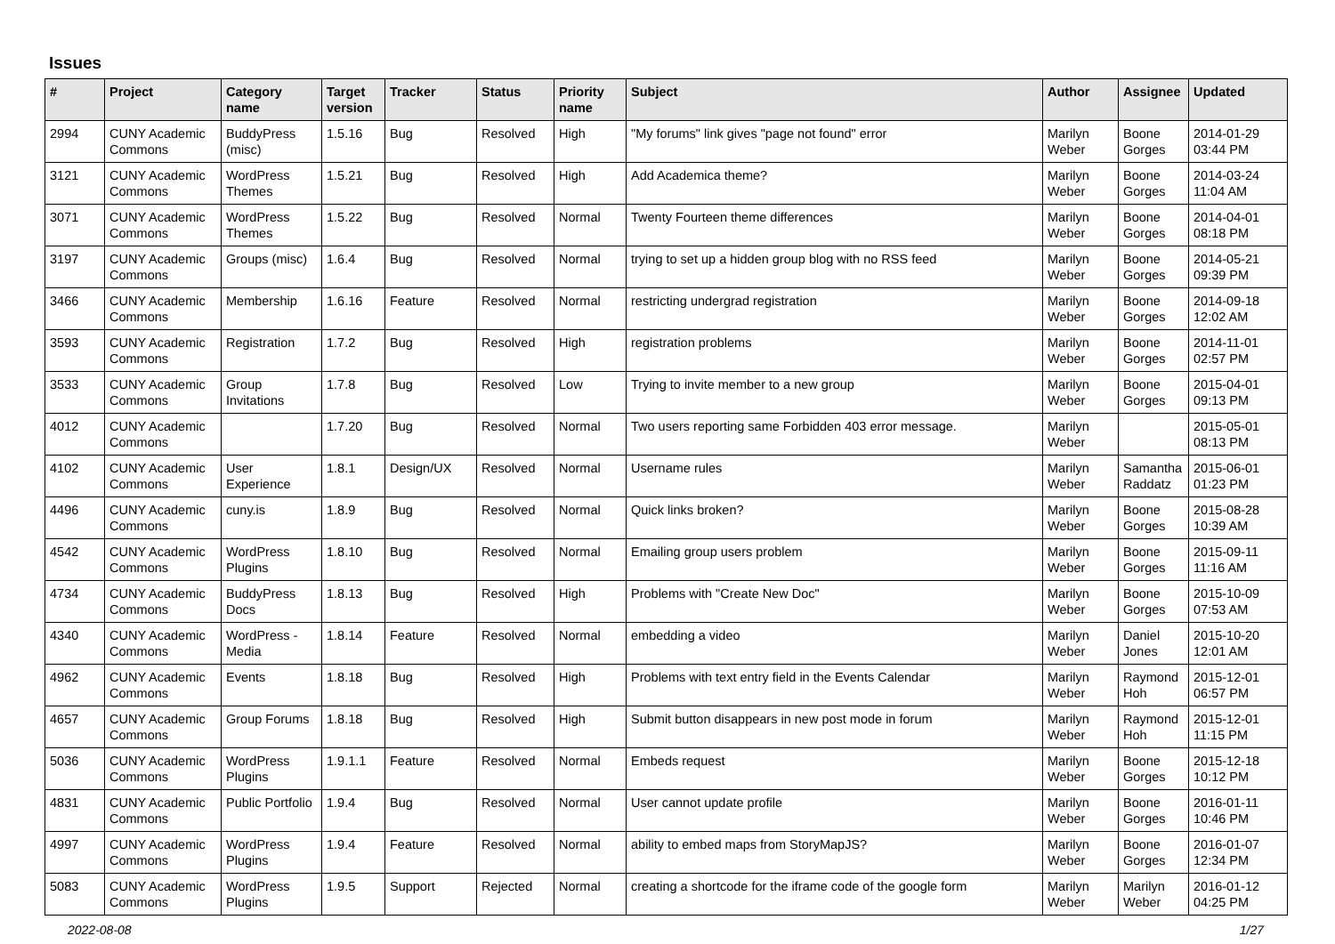Issues
| # | Project | Category name | Target version | Tracker | Status | Priority name | Subject | Author | Assignee | Updated |
| --- | --- | --- | --- | --- | --- | --- | --- | --- | --- | --- |
| 2994 | CUNY Academic Commons | BuddyPress (misc) | 1.5.16 | Bug | Resolved | High | "My forums" link gives "page not found" error | Marilyn Weber | Boone Gorges | 2014-01-29 03:44 PM |
| 3121 | CUNY Academic Commons | WordPress Themes | 1.5.21 | Bug | Resolved | High | Add Academica theme? | Marilyn Weber | Boone Gorges | 2014-03-24 11:04 AM |
| 3071 | CUNY Academic Commons | WordPress Themes | 1.5.22 | Bug | Resolved | Normal | Twenty Fourteen theme differences | Marilyn Weber | Boone Gorges | 2014-04-01 08:18 PM |
| 3197 | CUNY Academic Commons | Groups (misc) | 1.6.4 | Bug | Resolved | Normal | trying to set up a hidden group blog with no RSS feed | Marilyn Weber | Boone Gorges | 2014-05-21 09:39 PM |
| 3466 | CUNY Academic Commons | Membership | 1.6.16 | Feature | Resolved | Normal | restricting undergrad registration | Marilyn Weber | Boone Gorges | 2014-09-18 12:02 AM |
| 3593 | CUNY Academic Commons | Registration | 1.7.2 | Bug | Resolved | High | registration problems | Marilyn Weber | Boone Gorges | 2014-11-01 02:57 PM |
| 3533 | CUNY Academic Commons | Group Invitations | 1.7.8 | Bug | Resolved | Low | Trying to invite member to a new group | Marilyn Weber | Boone Gorges | 2015-04-01 09:13 PM |
| 4012 | CUNY Academic Commons | | 1.7.20 | Bug | Resolved | Normal | Two users reporting same Forbidden 403 error message. | Marilyn Weber | | 2015-05-01 08:13 PM |
| 4102 | CUNY Academic Commons | User Experience | 1.8.1 | Design/UX | Resolved | Normal | Username rules | Marilyn Weber | Samantha Raddatz | 2015-06-01 01:23 PM |
| 4496 | CUNY Academic Commons | cuny.is | 1.8.9 | Bug | Resolved | Normal | Quick links broken? | Marilyn Weber | Boone Gorges | 2015-08-28 10:39 AM |
| 4542 | CUNY Academic Commons | WordPress Plugins | 1.8.10 | Bug | Resolved | Normal | Emailing group users problem | Marilyn Weber | Boone Gorges | 2015-09-11 11:16 AM |
| 4734 | CUNY Academic Commons | BuddyPress Docs | 1.8.13 | Bug | Resolved | High | Problems with "Create New Doc" | Marilyn Weber | Boone Gorges | 2015-10-09 07:53 AM |
| 4340 | CUNY Academic Commons | WordPress - Media | 1.8.14 | Feature | Resolved | Normal | embedding a video | Marilyn Weber | Daniel Jones | 2015-10-20 12:01 AM |
| 4962 | CUNY Academic Commons | Events | 1.8.18 | Bug | Resolved | High | Problems with text entry field in the Events Calendar | Marilyn Weber | Raymond Hoh | 2015-12-01 06:57 PM |
| 4657 | CUNY Academic Commons | Group Forums | 1.8.18 | Bug | Resolved | High | Submit button disappears in new post mode in forum | Marilyn Weber | Raymond Hoh | 2015-12-01 11:15 PM |
| 5036 | CUNY Academic Commons | WordPress Plugins | 1.9.1.1 | Feature | Resolved | Normal | Embeds request | Marilyn Weber | Boone Gorges | 2015-12-18 10:12 PM |
| 4831 | CUNY Academic Commons | Public Portfolio | 1.9.4 | Bug | Resolved | Normal | User cannot update profile | Marilyn Weber | Boone Gorges | 2016-01-11 10:46 PM |
| 4997 | CUNY Academic Commons | WordPress Plugins | 1.9.4 | Feature | Resolved | Normal | ability to embed maps from StoryMapJS? | Marilyn Weber | Boone Gorges | 2016-01-07 12:34 PM |
| 5083 | CUNY Academic Commons | WordPress Plugins | 1.9.5 | Support | Rejected | Normal | creating a shortcode for the iframe code of the google form | Marilyn Weber | Marilyn Weber | 2016-01-12 04:25 PM |
2022-08-08 1/27